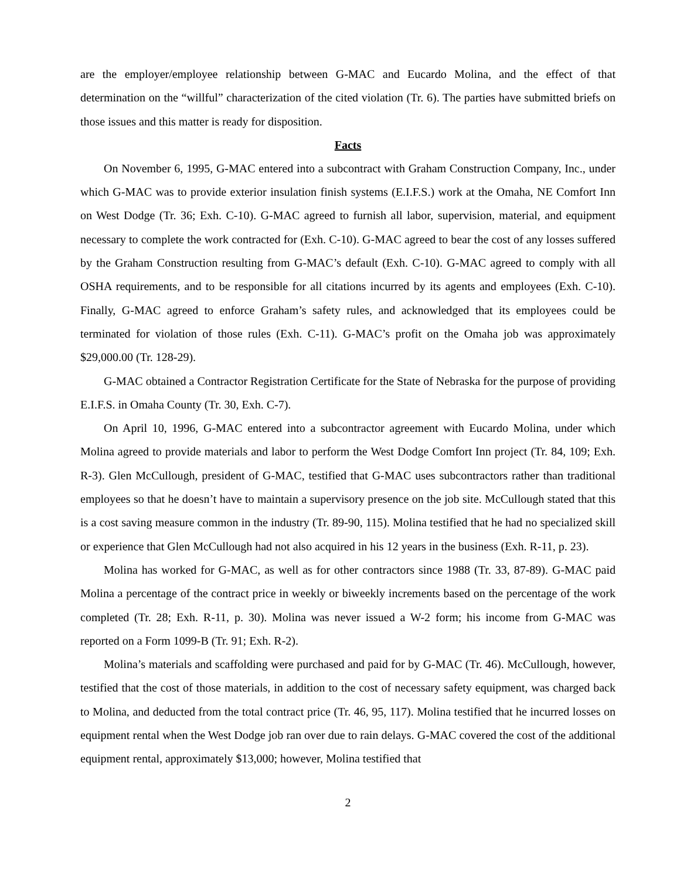are the employer/employee relationship between G-MAC and Eucardo Molina, and the effect of that determination on the “willful” characterization of the cited violation (Tr. 6). The parties have submitted briefs on those issues and this matter is ready for disposition.
Facts
On November 6, 1995, G-MAC entered into a subcontract with Graham Construction Company, Inc., under which G-MAC was to provide exterior insulation finish systems (E.I.F.S.) work at the Omaha, NE Comfort Inn on West Dodge (Tr. 36; Exh. C-10). G-MAC agreed to furnish all labor, supervision, material, and equipment necessary to complete the work contracted for (Exh. C-10). G-MAC agreed to bear the cost of any losses suffered by the Graham Construction resulting from G-MAC’s default (Exh. C-10). G-MAC agreed to comply with all OSHA requirements, and to be responsible for all citations incurred by its agents and employees (Exh. C-10). Finally, G-MAC agreed to enforce Graham’s safety rules, and acknowledged that its employees could be terminated for violation of those rules (Exh. C-11). G-MAC’s profit on the Omaha job was approximately $29,000.00 (Tr. 128-29).
G-MAC obtained a Contractor Registration Certificate for the State of Nebraska for the purpose of providing E.I.F.S. in Omaha County (Tr. 30, Exh. C-7).
On April 10, 1996, G-MAC entered into a subcontractor agreement with Eucardo Molina, under which Molina agreed to provide materials and labor to perform the West Dodge Comfort Inn project (Tr. 84, 109; Exh. R-3). Glen McCullough, president of G-MAC, testified that G-MAC uses subcontractors rather than traditional employees so that he doesn’t have to maintain a supervisory presence on the job site. McCullough stated that this is a cost saving measure common in the industry (Tr. 89-90, 115). Molina testified that he had no specialized skill or experience that Glen McCullough had not also acquired in his 12 years in the business (Exh. R-11, p. 23).
Molina has worked for G-MAC, as well as for other contractors since 1988 (Tr. 33, 87-89). G-MAC paid Molina a percentage of the contract price in weekly or biweekly increments based on the percentage of the work completed (Tr. 28; Exh. R-11, p. 30). Molina was never issued a W-2 form; his income from G-MAC was reported on a Form 1099-B (Tr. 91; Exh. R-2).
Molina’s materials and scaffolding were purchased and paid for by G-MAC (Tr. 46). McCullough, however, testified that the cost of those materials, in addition to the cost of necessary safety equipment, was charged back to Molina, and deducted from the total contract price (Tr. 46, 95, 117). Molina testified that he incurred losses on equipment rental when the West Dodge job ran over due to rain delays. G-MAC covered the cost of the additional equipment rental, approximately $13,000; however, Molina testified that
2